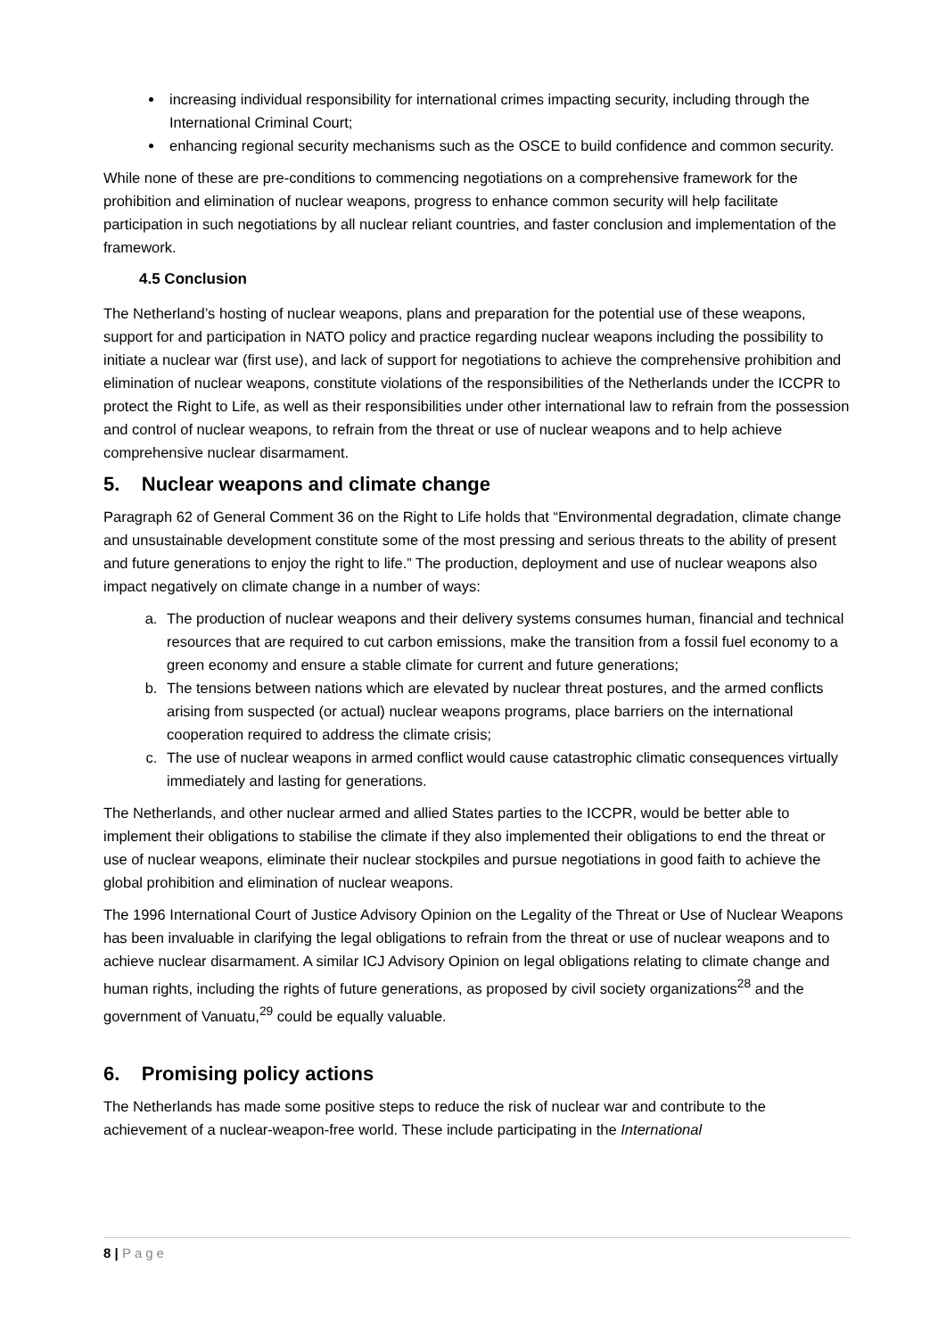increasing individual responsibility for international crimes impacting security, including through the International Criminal Court;
enhancing regional security mechanisms such as the OSCE to build confidence and common security.
While none of these are pre-conditions to commencing negotiations on a comprehensive framework for the prohibition and elimination of nuclear weapons, progress to enhance common security will help facilitate participation in such negotiations by all nuclear reliant countries, and faster conclusion and implementation of the framework.
4.5 Conclusion
The Netherland’s hosting of nuclear weapons, plans and preparation for the potential use of these weapons, support for and participation in NATO policy and practice regarding nuclear weapons including the possibility to initiate a nuclear war (first use), and lack of support for negotiations to achieve the comprehensive prohibition and elimination of nuclear weapons, constitute violations of the responsibilities of the Netherlands under the ICCPR to protect the Right to Life, as well as their responsibilities under other international law to refrain from the possession and control of nuclear weapons, to refrain from the threat or use of nuclear weapons and to help achieve comprehensive nuclear disarmament.
5. Nuclear weapons and climate change
Paragraph 62 of General Comment 36 on the Right to Life holds that “Environmental degradation, climate change and unsustainable development constitute some of the most pressing and serious threats to the ability of present and future generations to enjoy the right to life.” The production, deployment and use of nuclear weapons also impact negatively on climate change in a number of ways:
a. The production of nuclear weapons and their delivery systems consumes human, financial and technical resources that are required to cut carbon emissions, make the transition from a fossil fuel economy to a green economy and ensure a stable climate for current and future generations;
b. The tensions between nations which are elevated by nuclear threat postures, and the armed conflicts arising from suspected (or actual) nuclear weapons programs, place barriers on the international cooperation required to address the climate crisis;
c. The use of nuclear weapons in armed conflict would cause catastrophic climatic consequences virtually immediately and lasting for generations.
The Netherlands, and other nuclear armed and allied States parties to the ICCPR, would be better able to implement their obligations to stabilise the climate if they also implemented their obligations to end the threat or use of nuclear weapons, eliminate their nuclear stockpiles and pursue negotiations in good faith to achieve the global prohibition and elimination of nuclear weapons.
The 1996 International Court of Justice Advisory Opinion on the Legality of the Threat or Use of Nuclear Weapons has been invaluable in clarifying the legal obligations to refrain from the threat or use of nuclear weapons and to achieve nuclear disarmament. A similar ICJ Advisory Opinion on legal obligations relating to climate change and human rights, including the rights of future generations, as proposed by civil society organizations<sup>28</sup> and the government of Vanuatu,<sup>29</sup> could be equally valuable.
6. Promising policy actions
The Netherlands has made some positive steps to reduce the risk of nuclear war and contribute to the achievement of a nuclear-weapon-free world. These include participating in the International
8 | Page